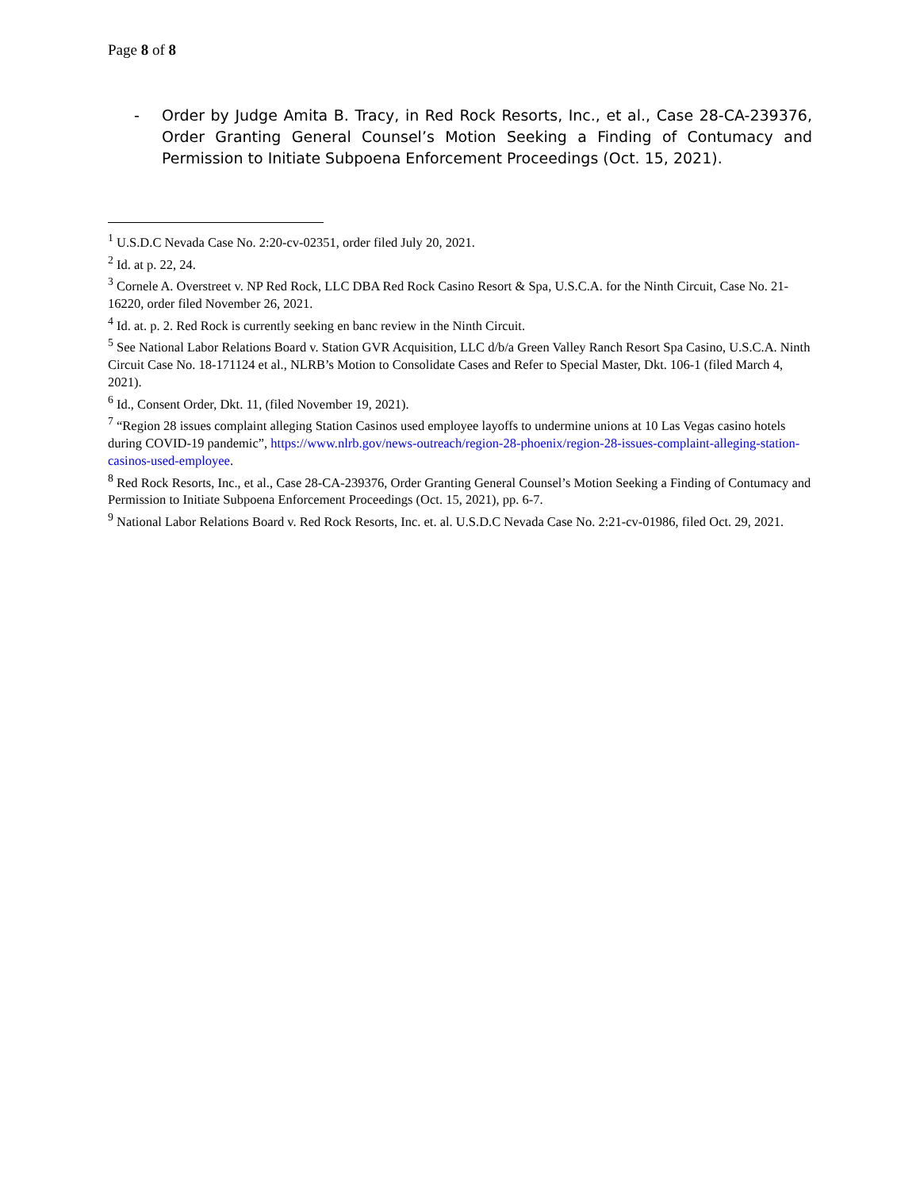Page 8 of 8
- Order by Judge Amita B. Tracy, in Red Rock Resorts, Inc., et al., Case 28-CA-239376, Order Granting General Counsel’s Motion Seeking a Finding of Contumacy and Permission to Initiate Subpoena Enforcement Proceedings (Oct. 15, 2021).
<sup>1</sup> U.S.D.C Nevada Case No. 2:20-cv-02351, order filed July 20, 2021.
<sup>2</sup> Id. at p. 22, 24.
<sup>3</sup> Cornele A. Overstreet v. NP Red Rock, LLC DBA Red Rock Casino Resort & Spa, U.S.C.A. for the Ninth Circuit, Case No. 21-16220, order filed November 26, 2021.
<sup>4</sup> Id. at. p. 2. Red Rock is currently seeking en banc review in the Ninth Circuit.
<sup>5</sup> See National Labor Relations Board v. Station GVR Acquisition, LLC d/b/a Green Valley Ranch Resort Spa Casino, U.S.C.A. Ninth Circuit Case No. 18-171124 et al., NLRB’s Motion to Consolidate Cases and Refer to Special Master, Dkt. 106-1 (filed March 4, 2021).
<sup>6</sup> Id., Consent Order, Dkt. 11, (filed November 19, 2021).
<sup>7</sup> “Region 28 issues complaint alleging Station Casinos used employee layoffs to undermine unions at 10 Las Vegas casino hotels during COVID-19 pandemic”, https://www.nlrb.gov/news-outreach/region-28-phoenix/region-28-issues-complaint-alleging-station-casinos-used-employee.
<sup>8</sup> Red Rock Resorts, Inc., et al., Case 28-CA-239376, Order Granting General Counsel’s Motion Seeking a Finding of Contumacy and Permission to Initiate Subpoena Enforcement Proceedings (Oct. 15, 2021), pp. 6-7.
<sup>9</sup> National Labor Relations Board v. Red Rock Resorts, Inc. et. al. U.S.D.C Nevada Case No. 2:21-cv-01986, filed Oct. 29, 2021.